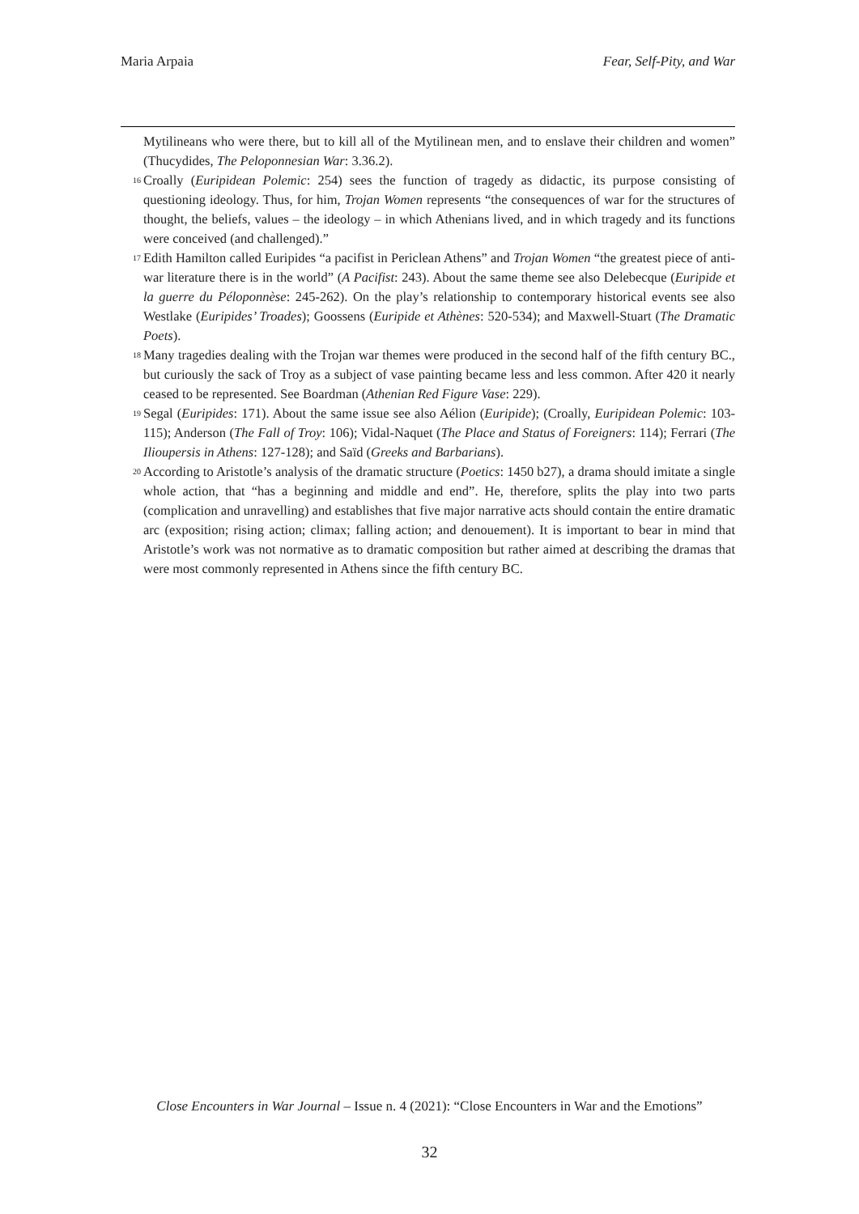Maria Arpaia Fear, Self-Pity, and War
Mytilineans who were there, but to kill all of the Mytilinean men, and to enslave their children and women” (Thucydides, The Peloponnesian War: 3.36.2).
<sup>16</sup> Croally (Euripidean Polemic: 254) sees the function of tragedy as didactic, its purpose consisting of questioning ideology. Thus, for him, Trojan Women represents “the consequences of war for the structures of thought, the beliefs, values – the ideology – in which Athenians lived, and in which tragedy and its functions were conceived (and challenged).”
<sup>17</sup> Edith Hamilton called Euripides “a pacifist in Periclean Athens” and Trojan Women “the greatest piece of anti-war literature there is in the world” (A Pacifist: 243). About the same theme see also Delebecque (Euripide et la guerre du Péloponnèse: 245-262). On the play’s relationship to contemporary historical events see also Westlake (Euripides’ Troades); Goossens (Euripide et Athènes: 520-534); and Maxwell-Stuart (The Dramatic Poets).
<sup>18</sup> Many tragedies dealing with the Trojan war themes were produced in the second half of the fifth century BC., but curiously the sack of Troy as a subject of vase painting became less and less common. After 420 it nearly ceased to be represented. See Boardman (Athenian Red Figure Vase: 229).
<sup>19</sup> Segal (Euripides: 171). About the same issue see also Aélion (Euripide); (Croally, Euripidean Polemic: 103-115); Anderson (The Fall of Troy: 106); Vidal-Naquet (The Place and Status of Foreigners: 114); Ferrari (The Ilioupersis in Athens: 127-128); and Saïd (Greeks and Barbarians).
<sup>20</sup> According to Aristotle’s analysis of the dramatic structure (Poetics: 1450 b27), a drama should imitate a single whole action, that “has a beginning and middle and end”. He, therefore, splits the play into two parts (complication and unravelling) and establishes that five major narrative acts should contain the entire dramatic arc (exposition; rising action; climax; falling action; and denouement). It is important to bear in mind that Aristotle’s work was not normative as to dramatic composition but rather aimed at describing the dramas that were most commonly represented in Athens since the fifth century BC.
Close Encounters in War Journal – Issue n. 4 (2021): “Close Encounters in War and the Emotions”
32